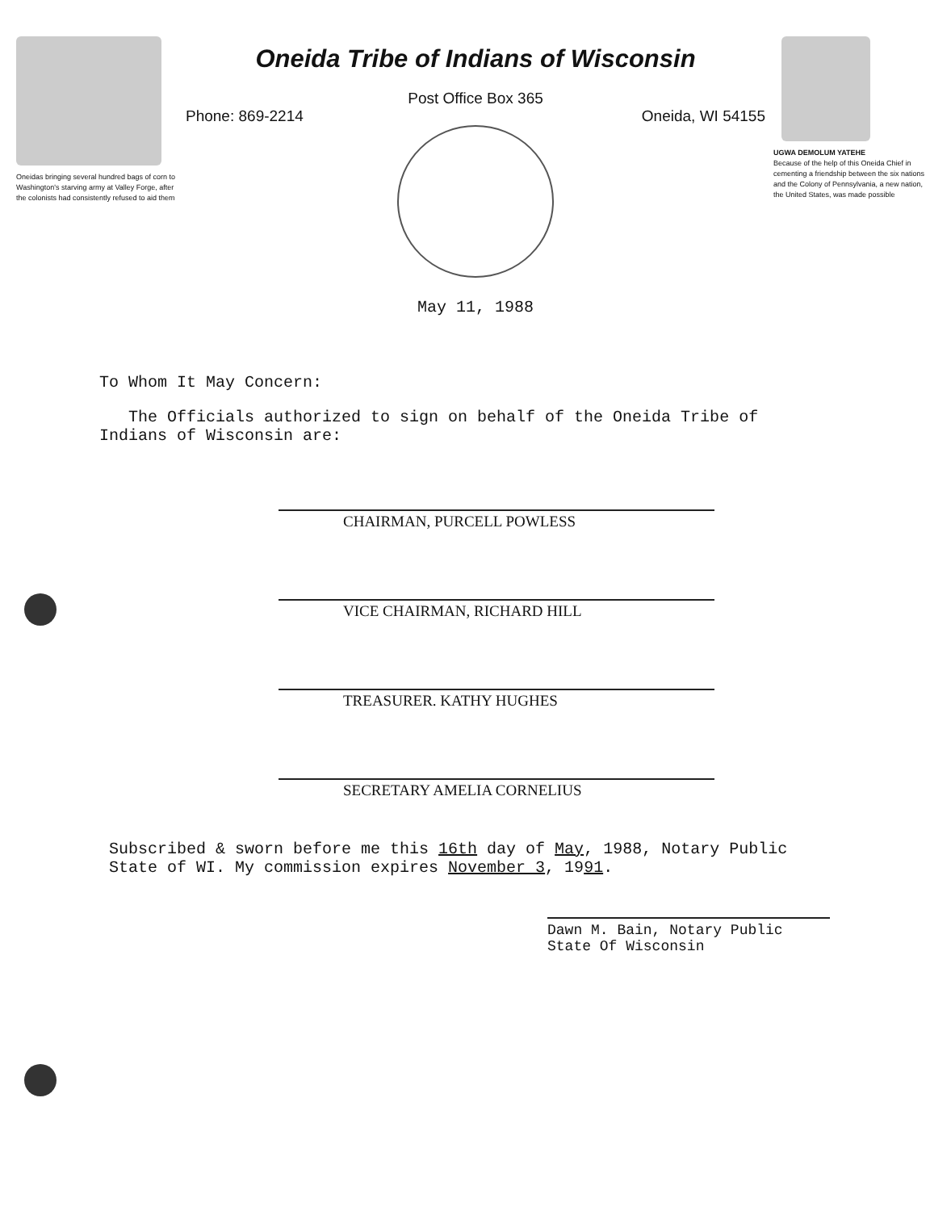Oneidas bringing several hundred bags of corn to Washington's starving army at Valley Forge, after the colonists had consistently refused to aid them
Oneida Tribe of Indians of Wisconsin
Post Office Box 365
Phone: 869-2214 Oneida, WI 54155
UGWA DEMOLUM YATEHE
Because of the help of this Oneida Chief in cementing a friendship between the six nations and the Colony of Pennsylvania, a new nation, the United States, was made possible
May 11, 1988
To Whom It May Concern:
The Officials authorized to sign on behalf of the Oneida Tribe of Indians of Wisconsin are:
CHAIRMAN, PURCELL POWLESS
VICE CHAIRMAN, RICHARD HILL
TREASURER. KATHY HUGHES
SECRETARY AMELIA CORNELIUS
Subscribed & sworn before me this 16th day of May, 1988, Notary Public
State of WI. My commission expires November 3, 1991.
Dawn M. Bain, Notary Public
State Of Wisconsin